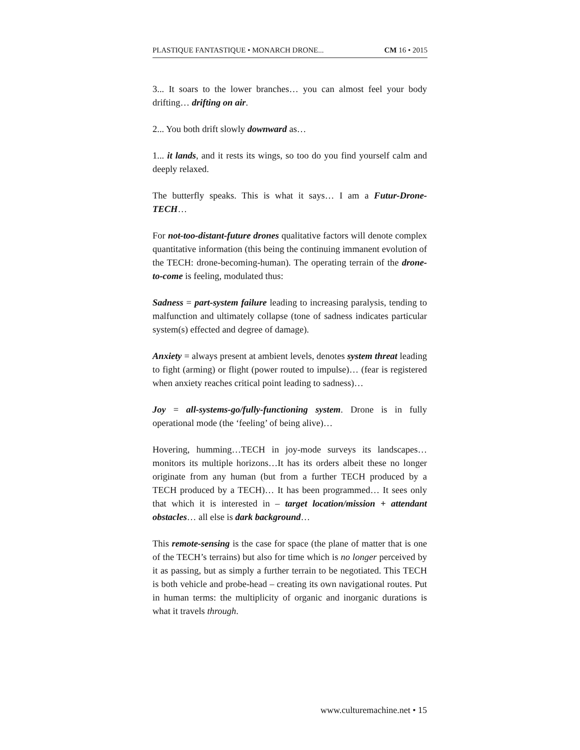PLASTIQUE FANTASTIQUE • MONARCH DRONE... CM 16 • 2015
3... It soars to the lower branches… you can almost feel your body drifting… drifting on air.
2... You both drift slowly downward as…
1... it lands, and it rests its wings, so too do you find yourself calm and deeply relaxed.
The butterfly speaks. This is what it says… I am a Futur-Drone-TECH…
For not-too-distant-future drones qualitative factors will denote complex quantitative information (this being the continuing immanent evolution of the TECH: drone-becoming-human). The operating terrain of the drone-to-come is feeling, modulated thus:
Sadness = part-system failure leading to increasing paralysis, tending to malfunction and ultimately collapse (tone of sadness indicates particular system(s) effected and degree of damage).
Anxiety = always present at ambient levels, denotes system threat leading to fight (arming) or flight (power routed to impulse)… (fear is registered when anxiety reaches critical point leading to sadness)…
Joy = all-systems-go/fully-functioning system. Drone is in fully operational mode (the ‘feeling’ of being alive)…
Hovering, humming…TECH in joy-mode surveys its landscapes…monitors its multiple horizons…It has its orders albeit these no longer originate from any human (but from a further TECH produced by a TECH produced by a TECH)… It has been programmed… It sees only that which it is interested in – target location/mission + attendant obstacles… all else is dark background…
This remote-sensing is the case for space (the plane of matter that is one of the TECH’s terrains) but also for time which is no longer perceived by it as passing, but as simply a further terrain to be negotiated. This TECH is both vehicle and probe-head – creating its own navigational routes. Put in human terms: the multiplicity of organic and inorganic durations is what it travels through.
www.culturemachine.net • 15